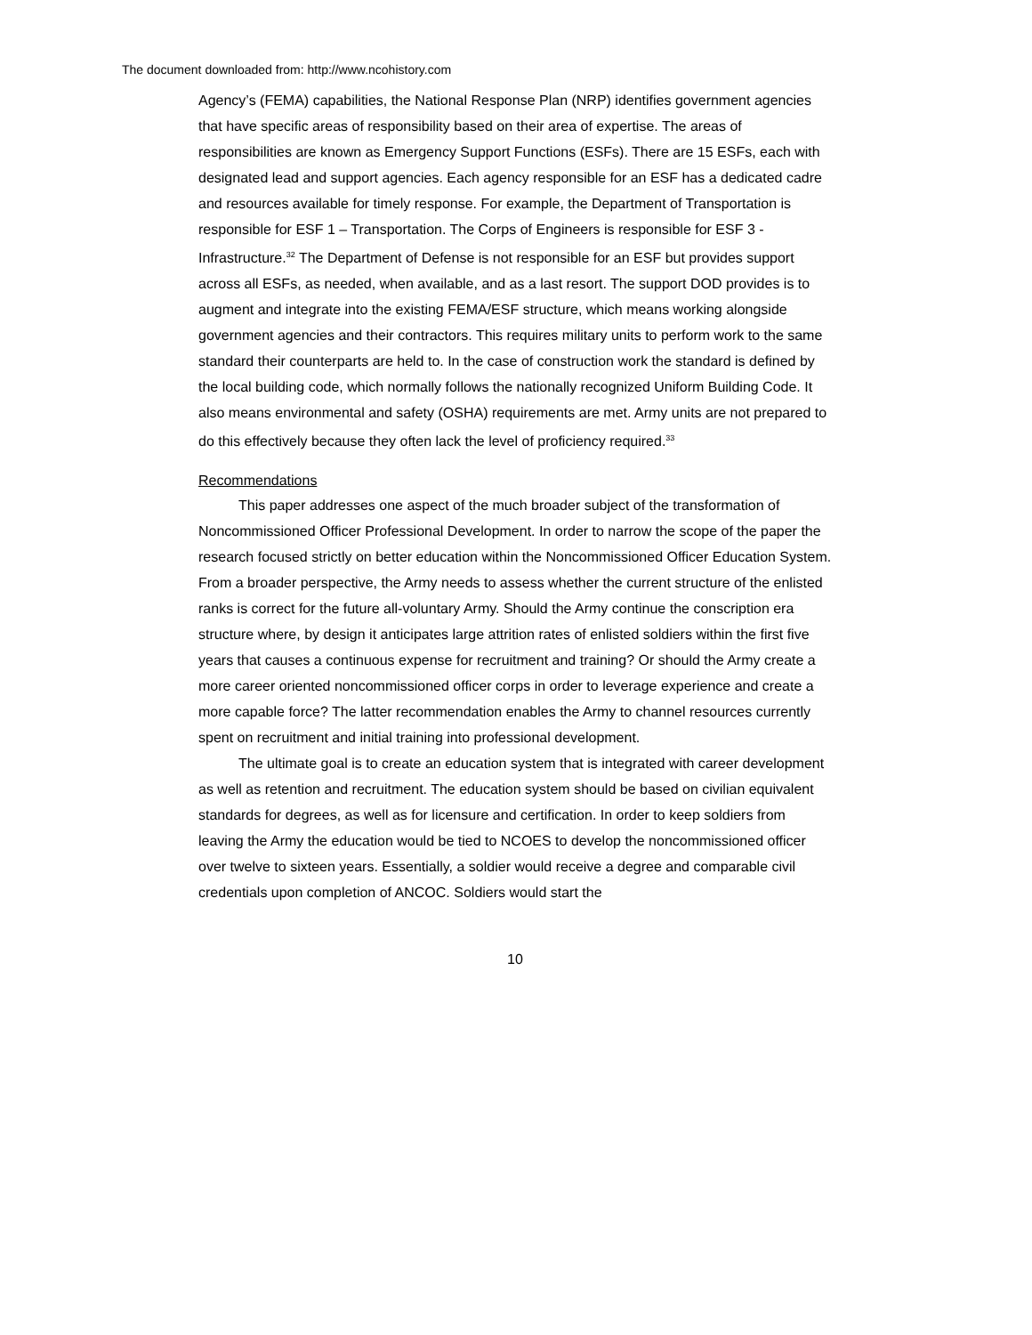The document downloaded from: http://www.ncohistory.com
Agency’s (FEMA) capabilities, the National Response Plan (NRP) identifies government agencies that have specific areas of responsibility based on their area of expertise. The areas of responsibilities are known as Emergency Support Functions (ESFs). There are 15 ESFs, each with designated lead and support agencies. Each agency responsible for an ESF has a dedicated cadre and resources available for timely response. For example, the Department of Transportation is responsible for ESF 1 – Transportation. The Corps of Engineers is responsible for ESF 3 - Infrastructure.<sup>32</sup> The Department of Defense is not responsible for an ESF but provides support across all ESFs, as needed, when available, and as a last resort. The support DOD provides is to augment and integrate into the existing FEMA/ESF structure, which means working alongside government agencies and their contractors. This requires military units to perform work to the same standard their counterparts are held to. In the case of construction work the standard is defined by the local building code, which normally follows the nationally recognized Uniform Building Code. It also means environmental and safety (OSHA) requirements are met. Army units are not prepared to do this effectively because they often lack the level of proficiency required.<sup>33</sup>
Recommendations
This paper addresses one aspect of the much broader subject of the transformation of Noncommissioned Officer Professional Development. In order to narrow the scope of the paper the research focused strictly on better education within the Noncommissioned Officer Education System. From a broader perspective, the Army needs to assess whether the current structure of the enlisted ranks is correct for the future all-voluntary Army. Should the Army continue the conscription era structure where, by design it anticipates large attrition rates of enlisted soldiers within the first five years that causes a continuous expense for recruitment and training? Or should the Army create a more career oriented noncommissioned officer corps in order to leverage experience and create a more capable force? The latter recommendation enables the Army to channel resources currently spent on recruitment and initial training into professional development.
The ultimate goal is to create an education system that is integrated with career development as well as retention and recruitment. The education system should be based on civilian equivalent standards for degrees, as well as for licensure and certification. In order to keep soldiers from leaving the Army the education would be tied to NCOES to develop the noncommissioned officer over twelve to sixteen years. Essentially, a soldier would receive a degree and comparable civil credentials upon completion of ANCOC. Soldiers would start the
10